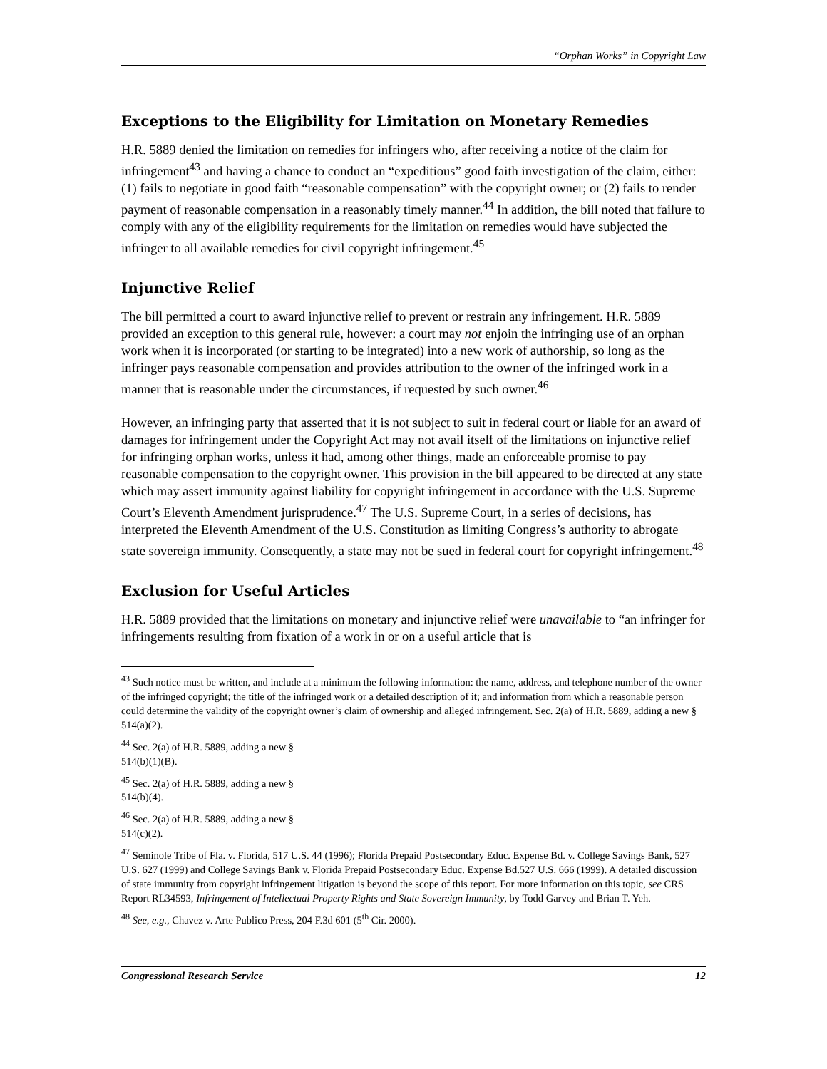“Orphan Works” in Copyright Law
Exceptions to the Eligibility for Limitation on Monetary Remedies
H.R. 5889 denied the limitation on remedies for infringers who, after receiving a notice of the claim for infringement<sup>43</sup> and having a chance to conduct an “expeditious” good faith investigation of the claim, either: (1) fails to negotiate in good faith “reasonable compensation” with the copyright owner; or (2) fails to render payment of reasonable compensation in a reasonably timely manner.<sup>44</sup> In addition, the bill noted that failure to comply with any of the eligibility requirements for the limitation on remedies would have subjected the infringer to all available remedies for civil copyright infringement.<sup>45</sup>
Injunctive Relief
The bill permitted a court to award injunctive relief to prevent or restrain any infringement. H.R. 5889 provided an exception to this general rule, however: a court may not enjoin the infringing use of an orphan work when it is incorporated (or starting to be integrated) into a new work of authorship, so long as the infringer pays reasonable compensation and provides attribution to the owner of the infringed work in a manner that is reasonable under the circumstances, if requested by such owner.<sup>46</sup>
However, an infringing party that asserted that it is not subject to suit in federal court or liable for an award of damages for infringement under the Copyright Act may not avail itself of the limitations on injunctive relief for infringing orphan works, unless it had, among other things, made an enforceable promise to pay reasonable compensation to the copyright owner. This provision in the bill appeared to be directed at any state which may assert immunity against liability for copyright infringement in accordance with the U.S. Supreme Court’s Eleventh Amendment jurisprudence.<sup>47</sup> The U.S. Supreme Court, in a series of decisions, has interpreted the Eleventh Amendment of the U.S. Constitution as limiting Congress’s authority to abrogate state sovereign immunity. Consequently, a state may not be sued in federal court for copyright infringement.<sup>48</sup>
Exclusion for Useful Articles
H.R. 5889 provided that the limitations on monetary and injunctive relief were unavailable to “an infringer for infringements resulting from fixation of a work in or on a useful article that is
<sup>43</sup> Such notice must be written, and include at a minimum the following information: the name, address, and telephone number of the owner of the infringed copyright; the title of the infringed work or a detailed description of it; and information from which a reasonable person could determine the validity of the copyright owner’s claim of ownership and alleged infringement. Sec. 2(a) of H.R. 5889, adding a new § 514(a)(2).
<sup>44</sup> Sec. 2(a) of H.R. 5889, adding a new § 514(b)(1)(B).
<sup>45</sup> Sec. 2(a) of H.R. 5889, adding a new § 514(b)(4).
<sup>46</sup> Sec. 2(a) of H.R. 5889, adding a new § 514(c)(2).
<sup>47</sup> Seminole Tribe of Fla. v. Florida, 517 U.S. 44 (1996); Florida Prepaid Postsecondary Educ. Expense Bd. v. College Savings Bank, 527 U.S. 627 (1999) and College Savings Bank v. Florida Prepaid Postsecondary Educ. Expense Bd.527 U.S. 666 (1999). A detailed discussion of state immunity from copyright infringement litigation is beyond the scope of this report. For more information on this topic, see CRS Report RL34593, Infringement of Intellectual Property Rights and State Sovereign Immunity, by Todd Garvey and Brian T. Yeh.
<sup>48</sup> See, e.g., Chavez v. Arte Publico Press, 204 F.3d 601 (5<sup>th</sup> Cir. 2000).
Congressional Research Service 12